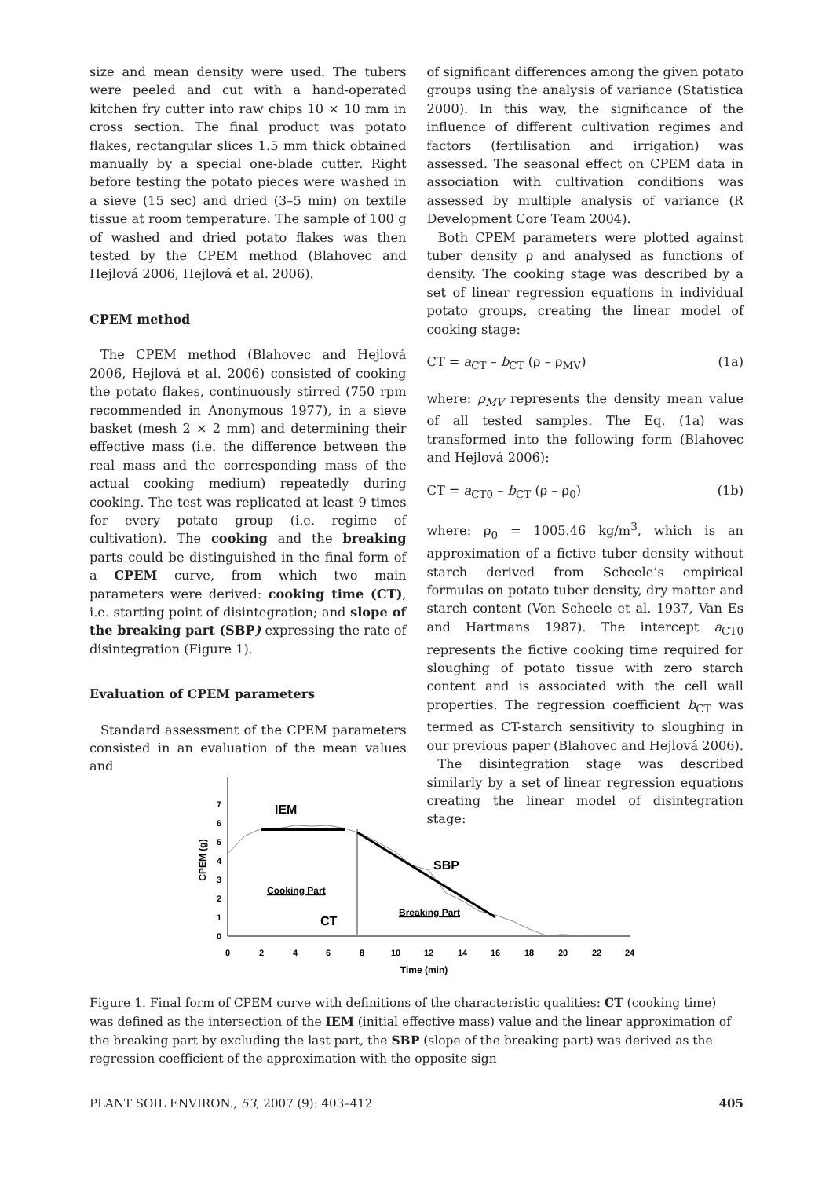size and mean density were used. The tubers were peeled and cut with a hand-operated kitchen fry cutter into raw chips 10 × 10 mm in cross section. The final product was potato flakes, rectangular slices 1.5 mm thick obtained manually by a special one-blade cutter. Right before testing the potato pieces were washed in a sieve (15 sec) and dried (3–5 min) on textile tissue at room temperature. The sample of 100 g of washed and dried potato flakes was then tested by the CPEM method (Blahovec and Hejlová 2006, Hejlová et al. 2006).
CPEM method
The CPEM method (Blahovec and Hejlová 2006, Hejlová et al. 2006) consisted of cooking the potato flakes, continuously stirred (750 rpm recommended in Anonymous 1977), in a sieve basket (mesh 2 × 2 mm) and determining their effective mass (i.e. the difference between the real mass and the corresponding mass of the actual cooking medium) repeatedly during cooking. The test was replicated at least 9 times for every potato group (i.e. regime of cultivation). The cooking and the breaking parts could be distinguished in the final form of a CPEM curve, from which two main parameters were derived: cooking time (CT), i.e. starting point of disintegration; and slope of the breaking part (SBP) expressing the rate of disintegration (Figure 1).
Evaluation of CPEM parameters
Standard assessment of the CPEM parameters consisted in an evaluation of the mean values and
of significant differences among the given potato groups using the analysis of variance (Statistica 2000). In this way, the significance of the influence of different cultivation regimes and factors (fertilisation and irrigation) was assessed. The seasonal effect on CPEM data in association with cultivation conditions was assessed by multiple analysis of variance (R Development Core Team 2004).
Both CPEM parameters were plotted against tuber density ρ and analysed as functions of density. The cooking stage was described by a set of linear regression equations in individual potato groups, creating the linear model of cooking stage:
CT = a<sub>CT</sub> – b<sub>CT</sub> (ρ – ρ<sub>MV</sub>) (1a)
where: ρ<sub>MV</sub> represents the density mean value of all tested samples. The Eq. (1a) was transformed into the following form (Blahovec and Hejlová 2006):
CT = a<sub>CT0</sub> – b<sub>CT</sub> (ρ – ρ<sub>0</sub>) (1b)
where: ρ<sub>0</sub> = 1005.46 kg/m<sup>3</sup>, which is an approximation of a fictive tuber density without starch derived from Scheele’s empirical formulas on potato tuber density, dry matter and starch content (Von Scheele et al. 1937, Van Es and Hartmans 1987). The intercept a<sub>CT0</sub> represents the fictive cooking time required for sloughing of potato tissue with zero starch content and is associated with the cell wall properties. The regression coefficient b<sub>CT</sub> was termed as CT-starch sensitivity to sloughing in our previous paper (Blahovec and Hejlová 2006).
The disintegration stage was described similarly by a set of linear regression equations creating the linear model of disintegration stage:
0
1
2
3
4
5
6
7
0
2
4
6
8
10
12
14
16
18
20
22
24
Time (min)
CPEM (g)
IEM
SBP
Cooking Part
Breaking Part
CT
Figure 1. Final form of CPEM curve with definitions of the characteristic qualities: CT (cooking time) was defined as the intersection of the IEM (initial effective mass) value and the linear approximation of the breaking part by excluding the last part, the SBP (slope of the breaking part) was derived as the regression coefficient of the approximation with the opposite sign
PLANT SOIL ENVIRON., 53, 2007 (9): 403–412 405